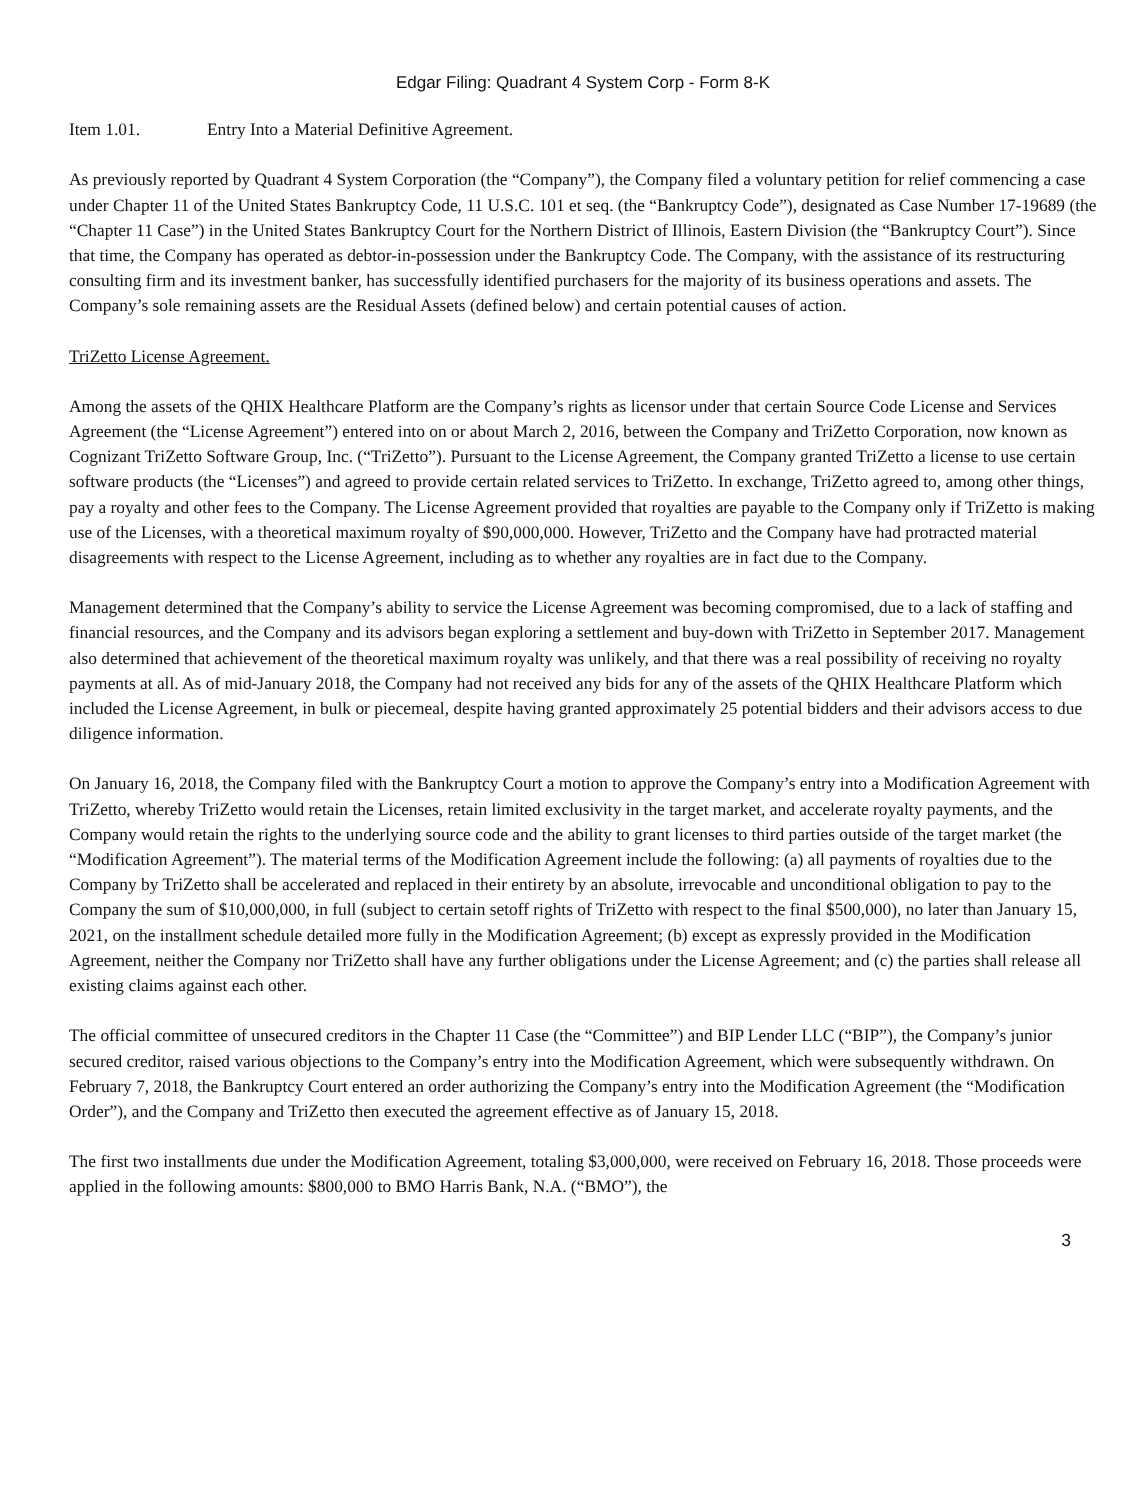Edgar Filing: Quadrant 4 System Corp - Form 8-K
Item 1.01. Entry Into a Material Definitive Agreement.
As previously reported by Quadrant 4 System Corporation (the “Company”), the Company filed a voluntary petition for relief commencing a case under Chapter 11 of the United States Bankruptcy Code, 11 U.S.C. 101 et seq. (the “Bankruptcy Code”), designated as Case Number 17-19689 (the “Chapter 11 Case”) in the United States Bankruptcy Court for the Northern District of Illinois, Eastern Division (the “Bankruptcy Court”). Since that time, the Company has operated as debtor-in-possession under the Bankruptcy Code. The Company, with the assistance of its restructuring consulting firm and its investment banker, has successfully identified purchasers for the majority of its business operations and assets. The Company’s sole remaining assets are the Residual Assets (defined below) and certain potential causes of action.
TriZetto License Agreement.
Among the assets of the QHIX Healthcare Platform are the Company’s rights as licensor under that certain Source Code License and Services Agreement (the “License Agreement”) entered into on or about March 2, 2016, between the Company and TriZetto Corporation, now known as Cognizant TriZetto Software Group, Inc. (“TriZetto”). Pursuant to the License Agreement, the Company granted TriZetto a license to use certain software products (the “Licenses”) and agreed to provide certain related services to TriZetto. In exchange, TriZetto agreed to, among other things, pay a royalty and other fees to the Company. The License Agreement provided that royalties are payable to the Company only if TriZetto is making use of the Licenses, with a theoretical maximum royalty of $90,000,000. However, TriZetto and the Company have had protracted material disagreements with respect to the License Agreement, including as to whether any royalties are in fact due to the Company.
Management determined that the Company’s ability to service the License Agreement was becoming compromised, due to a lack of staffing and financial resources, and the Company and its advisors began exploring a settlement and buy-down with TriZetto in September 2017. Management also determined that achievement of the theoretical maximum royalty was unlikely, and that there was a real possibility of receiving no royalty payments at all. As of mid-January 2018, the Company had not received any bids for any of the assets of the QHIX Healthcare Platform which included the License Agreement, in bulk or piecemeal, despite having granted approximately 25 potential bidders and their advisors access to due diligence information.
On January 16, 2018, the Company filed with the Bankruptcy Court a motion to approve the Company’s entry into a Modification Agreement with TriZetto, whereby TriZetto would retain the Licenses, retain limited exclusivity in the target market, and accelerate royalty payments, and the Company would retain the rights to the underlying source code and the ability to grant licenses to third parties outside of the target market (the “Modification Agreement”). The material terms of the Modification Agreement include the following: (a) all payments of royalties due to the Company by TriZetto shall be accelerated and replaced in their entirety by an absolute, irrevocable and unconditional obligation to pay to the Company the sum of $10,000,000, in full (subject to certain setoff rights of TriZetto with respect to the final $500,000), no later than January 15, 2021, on the installment schedule detailed more fully in the Modification Agreement; (b) except as expressly provided in the Modification Agreement, neither the Company nor TriZetto shall have any further obligations under the License Agreement; and (c) the parties shall release all existing claims against each other.
The official committee of unsecured creditors in the Chapter 11 Case (the “Committee”) and BIP Lender LLC (“BIP”), the Company’s junior secured creditor, raised various objections to the Company’s entry into the Modification Agreement, which were subsequently withdrawn. On February 7, 2018, the Bankruptcy Court entered an order authorizing the Company’s entry into the Modification Agreement (the “Modification Order”), and the Company and TriZetto then executed the agreement effective as of January 15, 2018.
The first two installments due under the Modification Agreement, totaling $3,000,000, were received on February 16, 2018. Those proceeds were applied in the following amounts: $800,000 to BMO Harris Bank, N.A. (“BMO”), the
3